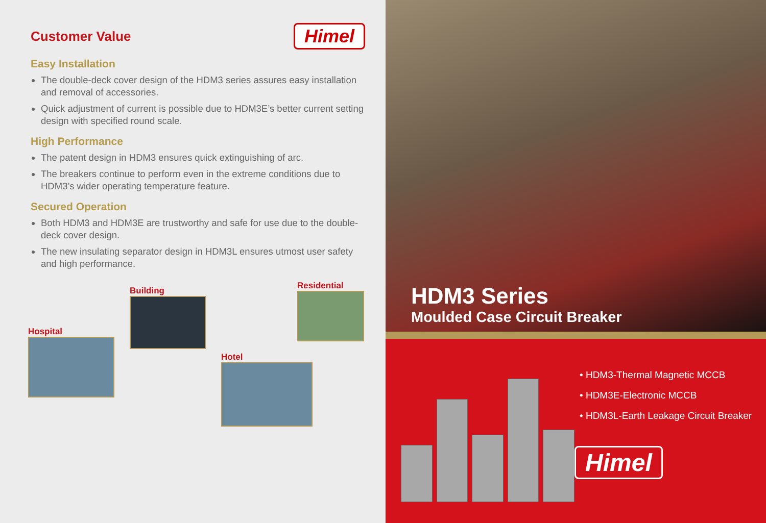Customer Value
Himel
Easy Installation
The double-deck cover design of the HDM3 series assures easy installation and removal of accessories.
Quick adjustment of current is possible due to HDM3E’s better current setting design with specified round scale.
High Performance
The patent design in HDM3 ensures quick extinguishing of arc.
The breakers continue to perform even in the extreme conditions due to HDM3’s wider operating temperature feature.
Secured Operation
Both HDM3 and HDM3E are trustworthy and safe for use due to the double-deck cover design.
The new insulating separator design in HDM3L ensures utmost user safety and high performance.
Hospital
Building
Hotel
Residential
HDM3 Series
Moulded Case Circuit Breaker
• HDM3-Thermal Magnetic MCCB
• HDM3E-Electronic MCCB
• HDM3L-Earth Leakage Circuit Breaker
Himel